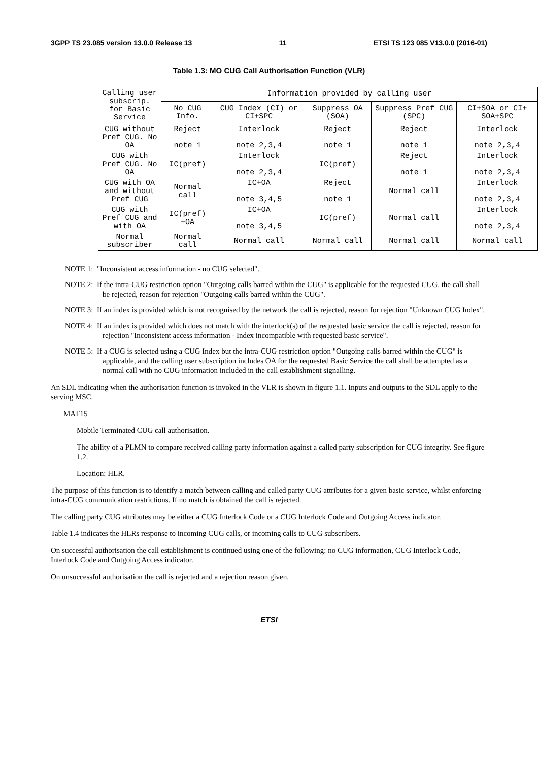3GPP TS 23.085 version 13.0.0 Release 13 11 ETSI TS 123 085 V13.0.0 (2016-01)
Table 1.3: MO CUG Call Authorisation Function (VLR)
| Calling user subscrip. for Basic Service | Information provided by calling user | | | | |
| --- | --- | --- | --- | --- | --- |
| | No CUG Info. | CUG Index (CI) or CI+SPC | Suppress OA (SOA) | Suppress Pref CUG (SPC) | CI+SOA or CI+ SOA+SPC |
| CUG without Pref CUG. No OA | Reject note 1 | Interlock note 2,3,4 | Reject note 1 | Reject note 1 | Interlock note 2,3,4 |
| CUG with Pref CUG. No OA | IC(pref) | Interlock note 2,3,4 | IC(pref) | Reject note 1 | Interlock note 2,3,4 |
| CUG with OA and without Pref CUG | Normal call | IC+OA note 3,4,5 | Reject note 1 | Normal call | Interlock note 2,3,4 |
| CUG with Pref CUG and with OA | IC(pref) +OA | IC+OA note 3,4,5 | IC(pref) | Normal call | Interlock note 2,3,4 |
| Normal subscriber | Normal call | Normal call | Normal call | Normal call | Normal call |
NOTE 1: "Inconsistent access information - no CUG selected".
NOTE 2: If the intra-CUG restriction option "Outgoing calls barred within the CUG" is applicable for the requested CUG, the call shall be rejected, reason for rejection "Outgoing calls barred within the CUG".
NOTE 3: If an index is provided which is not recognised by the network the call is rejected, reason for rejection "Unknown CUG Index".
NOTE 4: If an index is provided which does not match with the interlock(s) of the requested basic service the call is rejected, reason for rejection "Inconsistent access information - Index incompatible with requested basic service".
NOTE 5: If a CUG is selected using a CUG Index but the intra-CUG restriction option "Outgoing calls barred within the CUG" is applicable, and the calling user subscription includes OA for the requested Basic Service the call shall be attempted as a normal call with no CUG information included in the call establishment signalling.
An SDL indicating when the authorisation function is invoked in the VLR is shown in figure 1.1. Inputs and outputs to the SDL apply to the serving MSC.
MAF15
Mobile Terminated CUG call authorisation.
The ability of a PLMN to compare received calling party information against a called party subscription for CUG integrity. See figure 1.2.
Location: HLR.
The purpose of this function is to identify a match between calling and called party CUG attributes for a given basic service, whilst enforcing intra-CUG communication restrictions. If no match is obtained the call is rejected.
The calling party CUG attributes may be either a CUG Interlock Code or a CUG Interlock Code and Outgoing Access indicator.
Table 1.4 indicates the HLRs response to incoming CUG calls, or incoming calls to CUG subscribers.
On successful authorisation the call establishment is continued using one of the following: no CUG information, CUG Interlock Code, Interlock Code and Outgoing Access indicator.
On unsuccessful authorisation the call is rejected and a rejection reason given.
ETSI